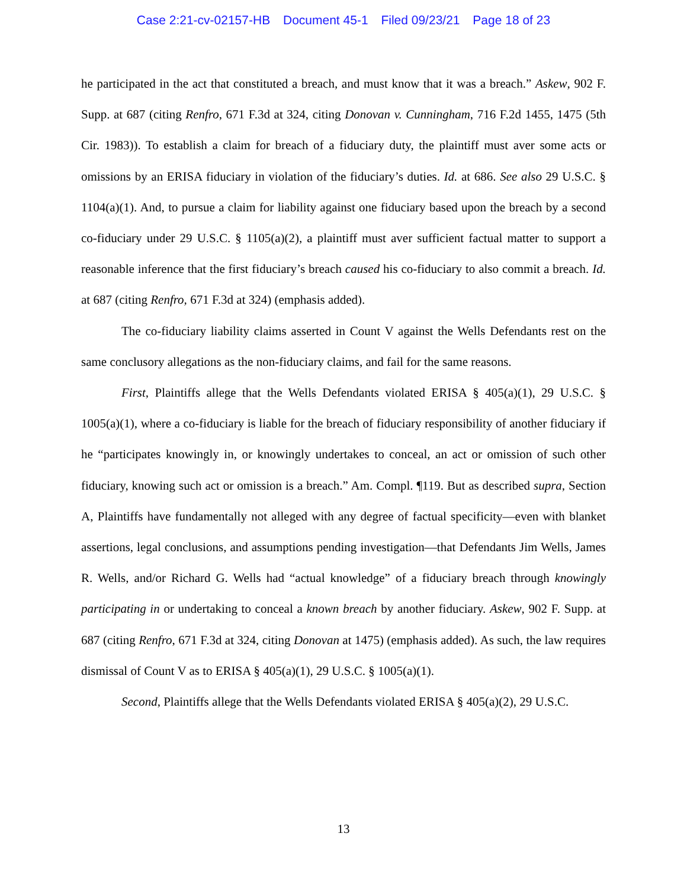Case 2:21-cv-02157-HB Document 45-1 Filed 09/23/21 Page 18 of 23
he participated in the act that constituted a breach, and must know that it was a breach.” Askew, 902 F. Supp. at 687 (citing Renfro, 671 F.3d at 324, citing Donovan v. Cunningham, 716 F.2d 1455, 1475 (5th Cir. 1983)). To establish a claim for breach of a fiduciary duty, the plaintiff must aver some acts or omissions by an ERISA fiduciary in violation of the fiduciary’s duties. Id. at 686. See also 29 U.S.C. § 1104(a)(1). And, to pursue a claim for liability against one fiduciary based upon the breach by a second co-fiduciary under 29 U.S.C. § 1105(a)(2), a plaintiff must aver sufficient factual matter to support a reasonable inference that the first fiduciary’s breach caused his co-fiduciary to also commit a breach. Id. at 687 (citing Renfro, 671 F.3d at 324) (emphasis added).
The co-fiduciary liability claims asserted in Count V against the Wells Defendants rest on the same conclusory allegations as the non-fiduciary claims, and fail for the same reasons.
First, Plaintiffs allege that the Wells Defendants violated ERISA § 405(a)(1), 29 U.S.C. § 1005(a)(1), where a co-fiduciary is liable for the breach of fiduciary responsibility of another fiduciary if he “participates knowingly in, or knowingly undertakes to conceal, an act or omission of such other fiduciary, knowing such act or omission is a breach.” Am. Compl. ¶119. But as described supra, Section A, Plaintiffs have fundamentally not alleged with any degree of factual specificity—even with blanket assertions, legal conclusions, and assumptions pending investigation—that Defendants Jim Wells, James R. Wells, and/or Richard G. Wells had “actual knowledge” of a fiduciary breach through knowingly participating in or undertaking to conceal a known breach by another fiduciary. Askew, 902 F. Supp. at 687 (citing Renfro, 671 F.3d at 324, citing Donovan at 1475) (emphasis added). As such, the law requires dismissal of Count V as to ERISA § 405(a)(1), 29 U.S.C. § 1005(a)(1).
Second, Plaintiffs allege that the Wells Defendants violated ERISA § 405(a)(2), 29 U.S.C.
13